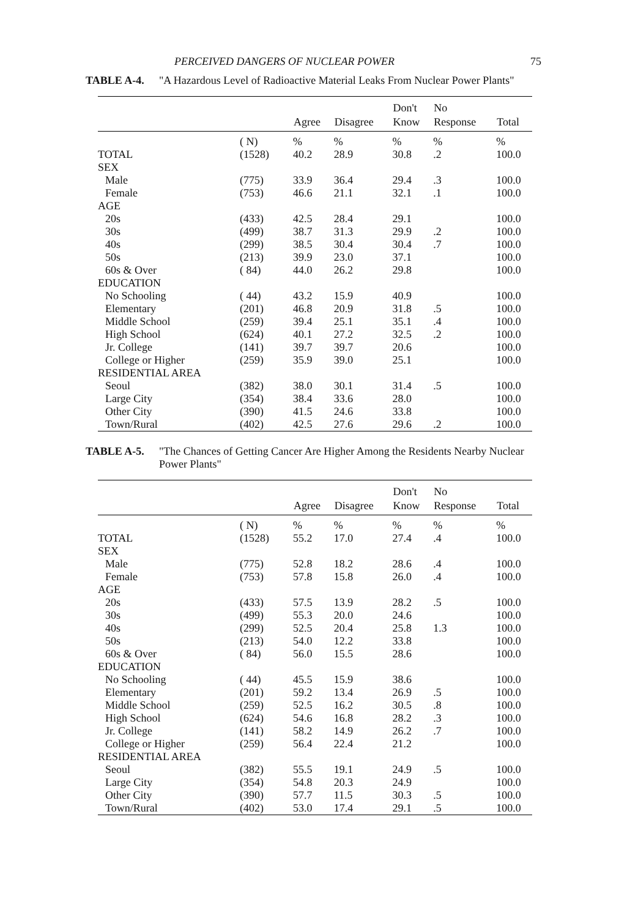PERCEIVED DANGERS OF NUCLEAR POWER 75
TABLE A-4. "A Hazardous Level of Radioactive Material Leaks From Nuclear Power Plants"
| | | | | Don't | No | |
| --- | --- | --- | --- | --- | --- | --- |
| | | Agree | Disagree | Know | Response | Total |
| | ( N) | % | % | % | % | % |
| TOTAL | (1528) | 40.2 | 28.9 | 30.8 | .2 | 100.0 |
| SEX | | | | | | |
| Male | (775) | 33.9 | 36.4 | 29.4 | .3 | 100.0 |
| Female | (753) | 46.6 | 21.1 | 32.1 | .1 | 100.0 |
| AGE | | | | | | |
| 20s | (433) | 42.5 | 28.4 | 29.1 | | 100.0 |
| 30s | (499) | 38.7 | 31.3 | 29.9 | .2 | 100.0 |
| 40s | (299) | 38.5 | 30.4 | 30.4 | .7 | 100.0 |
| 50s | (213) | 39.9 | 23.0 | 37.1 | | 100.0 |
| 60s & Over | ( 84) | 44.0 | 26.2 | 29.8 | | 100.0 |
| EDUCATION | | | | | | |
| No Schooling | ( 44) | 43.2 | 15.9 | 40.9 | | 100.0 |
| Elementary | (201) | 46.8 | 20.9 | 31.8 | .5 | 100.0 |
| Middle School | (259) | 39.4 | 25.1 | 35.1 | .4 | 100.0 |
| High School | (624) | 40.1 | 27.2 | 32.5 | .2 | 100.0 |
| Jr. College | (141) | 39.7 | 39.7 | 20.6 | | 100.0 |
| College or Higher | (259) | 35.9 | 39.0 | 25.1 | | 100.0 |
| RESIDENTIAL AREA | | | | | | |
| Seoul | (382) | 38.0 | 30.1 | 31.4 | .5 | 100.0 |
| Large City | (354) | 38.4 | 33.6 | 28.0 | | 100.0 |
| Other City | (390) | 41.5 | 24.6 | 33.8 | | 100.0 |
| Town/Rural | (402) | 42.5 | 27.6 | 29.6 | .2 | 100.0 |
TABLE A-5. "The Chances of Getting Cancer Are Higher Among the Residents Nearby Nuclear Power Plants"
| | | | | Don't | No | |
| --- | --- | --- | --- | --- | --- | --- |
| | | Agree | Disagree | Know | Response | Total |
| | ( N) | % | % | % | % | % |
| TOTAL | (1528) | 55.2 | 17.0 | 27.4 | .4 | 100.0 |
| SEX | | | | | | |
| Male | (775) | 52.8 | 18.2 | 28.6 | .4 | 100.0 |
| Female | (753) | 57.8 | 15.8 | 26.0 | .4 | 100.0 |
| AGE | | | | | | |
| 20s | (433) | 57.5 | 13.9 | 28.2 | .5 | 100.0 |
| 30s | (499) | 55.3 | 20.0 | 24.6 | | 100.0 |
| 40s | (299) | 52.5 | 20.4 | 25.8 | 1.3 | 100.0 |
| 50s | (213) | 54.0 | 12.2 | 33.8 | | 100.0 |
| 60s & Over | ( 84) | 56.0 | 15.5 | 28.6 | | 100.0 |
| EDUCATION | | | | | | |
| No Schooling | ( 44) | 45.5 | 15.9 | 38.6 | | 100.0 |
| Elementary | (201) | 59.2 | 13.4 | 26.9 | .5 | 100.0 |
| Middle School | (259) | 52.5 | 16.2 | 30.5 | .8 | 100.0 |
| High School | (624) | 54.6 | 16.8 | 28.2 | .3 | 100.0 |
| Jr. College | (141) | 58.2 | 14.9 | 26.2 | .7 | 100.0 |
| College or Higher | (259) | 56.4 | 22.4 | 21.2 | | 100.0 |
| RESIDENTIAL AREA | | | | | | |
| Seoul | (382) | 55.5 | 19.1 | 24.9 | .5 | 100.0 |
| Large City | (354) | 54.8 | 20.3 | 24.9 | | 100.0 |
| Other City | (390) | 57.7 | 11.5 | 30.3 | .5 | 100.0 |
| Town/Rural | (402) | 53.0 | 17.4 | 29.1 | .5 | 100.0 |